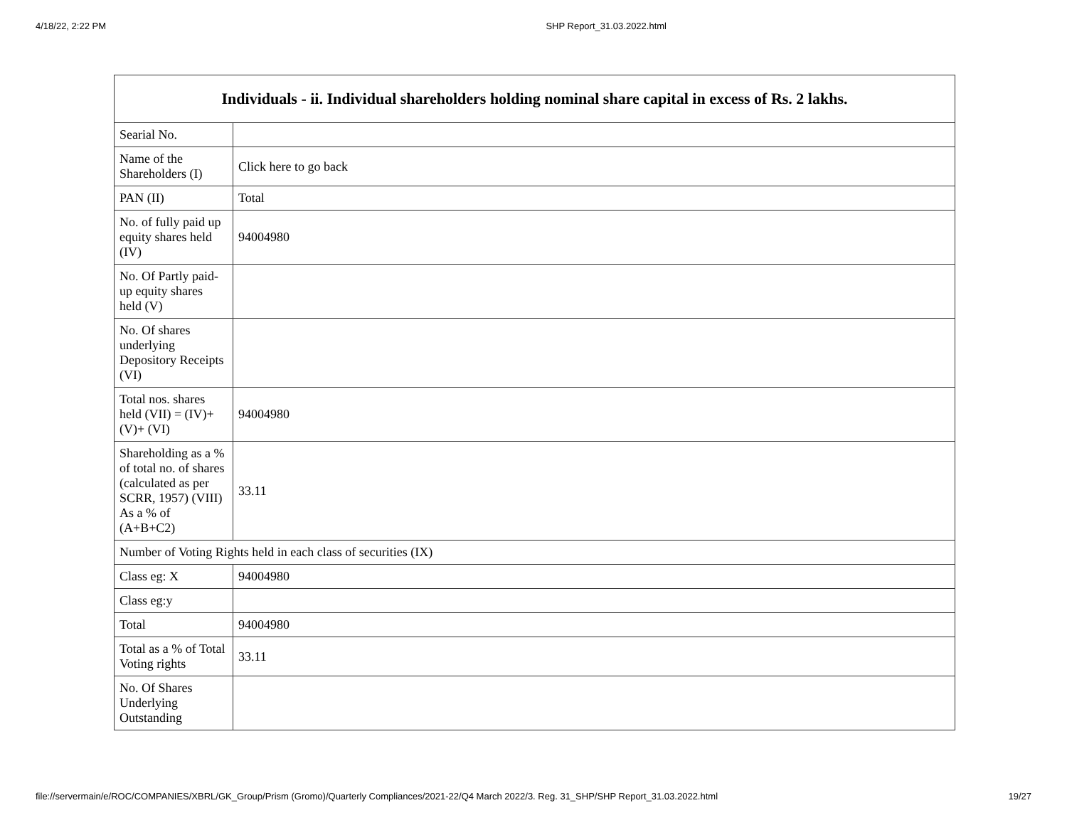4/18/22, 2:22 PM SHP Report_31.03.2022.html
| Individuals - ii. Individual shareholders holding nominal share capital in excess of Rs. 2 lakhs. | |
| --- | --- |
| Searial No. | |
| Name of the Shareholders (I) | Click here to go back |
| PAN (II) | Total |
| No. of fully paid up equity shares held (IV) | 94004980 |
| No. Of Partly paid-up equity shares held (V) | |
| No. Of shares underlying Depository Receipts (VI) | |
| Total nos. shares held (VII) = (IV)+(V)+ (VI) | 94004980 |
| Shareholding as a % of total no. of shares (calculated as per SCRR, 1957) (VIII) As a % of (A+B+C2) | 33.11 |
| Number of Voting Rights held in each class of securities (IX) | |
| Class eg: X | 94004980 |
| Class eg:y | |
| Total | 94004980 |
| Total as a % of Total Voting rights | 33.11 |
| No. Of Shares Underlying Outstanding | |
file://servermain/e/ROC/COMPANIES/XBRL/GK_Group/Prism (Gromo)/Quarterly Compliances/2021-22/Q4 March 2022/3. Reg. 31_SHP/SHP Report_31.03.2022.html 19/27